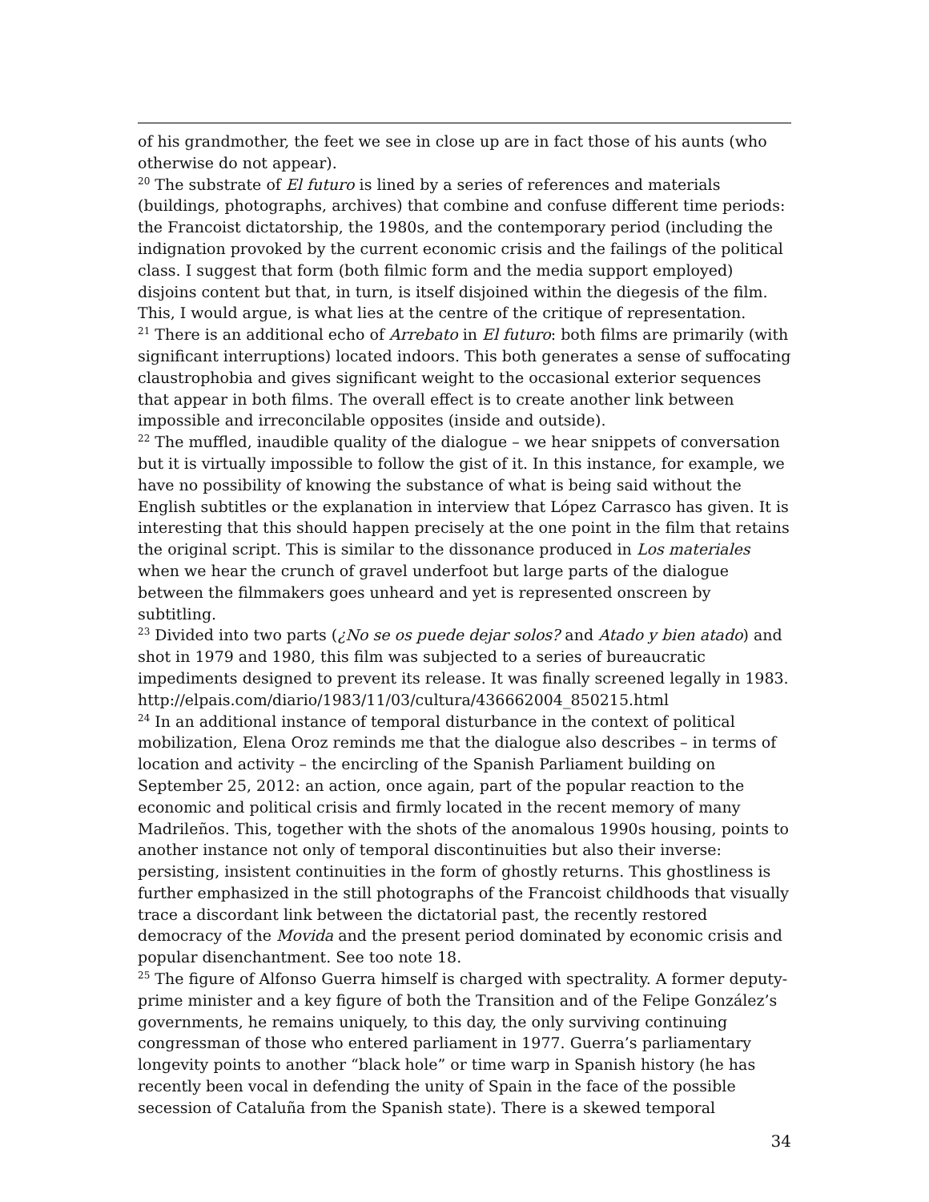of his grandmother, the feet we see in close up are in fact those of his aunts (who otherwise do not appear).
<sup>20</sup> The substrate of El futuro is lined by a series of references and materials (buildings, photographs, archives) that combine and confuse different time periods: the Francoist dictatorship, the 1980s, and the contemporary period (including the indignation provoked by the current economic crisis and the failings of the political class. I suggest that form (both filmic form and the media support employed) disjoins content but that, in turn, is itself disjoined within the diegesis of the film. This, I would argue, is what lies at the centre of the critique of representation.
<sup>21</sup> There is an additional echo of Arrebato in El futuro: both films are primarily (with significant interruptions) located indoors. This both generates a sense of suffocating claustrophobia and gives significant weight to the occasional exterior sequences that appear in both films. The overall effect is to create another link between impossible and irreconcilable opposites (inside and outside).
<sup>22</sup> The muffled, inaudible quality of the dialogue – we hear snippets of conversation but it is virtually impossible to follow the gist of it. In this instance, for example, we have no possibility of knowing the substance of what is being said without the English subtitles or the explanation in interview that López Carrasco has given. It is interesting that this should happen precisely at the one point in the film that retains the original script. This is similar to the dissonance produced in Los materiales when we hear the crunch of gravel underfoot but large parts of the dialogue between the filmmakers goes unheard and yet is represented onscreen by subtitling.
<sup>23</sup> Divided into two parts (¿No se os puede dejar solos? and Atado y bien atado) and shot in 1979 and 1980, this film was subjected to a series of bureaucratic impediments designed to prevent its release. It was finally screened legally in 1983. http://elpais.com/diario/1983/11/03/cultura/436662004_850215.html
<sup>24</sup> In an additional instance of temporal disturbance in the context of political mobilization, Elena Oroz reminds me that the dialogue also describes – in terms of location and activity – the encircling of the Spanish Parliament building on September 25, 2012: an action, once again, part of the popular reaction to the economic and political crisis and firmly located in the recent memory of many Madrileños. This, together with the shots of the anomalous 1990s housing, points to another instance not only of temporal discontinuities but also their inverse: persisting, insistent continuities in the form of ghostly returns. This ghostliness is further emphasized in the still photographs of the Francoist childhoods that visually trace a discordant link between the dictatorial past, the recently restored democracy of the Movida and the present period dominated by economic crisis and popular disenchantment. See too note 18.
<sup>25</sup> The figure of Alfonso Guerra himself is charged with spectrality. A former deputy-prime minister and a key figure of both the Transition and of the Felipe González’s governments, he remains uniquely, to this day, the only surviving continuing congressman of those who entered parliament in 1977. Guerra’s parliamentary longevity points to another “black hole” or time warp in Spanish history (he has recently been vocal in defending the unity of Spain in the face of the possible secession of Cataluña from the Spanish state). There is a skewed temporal
34